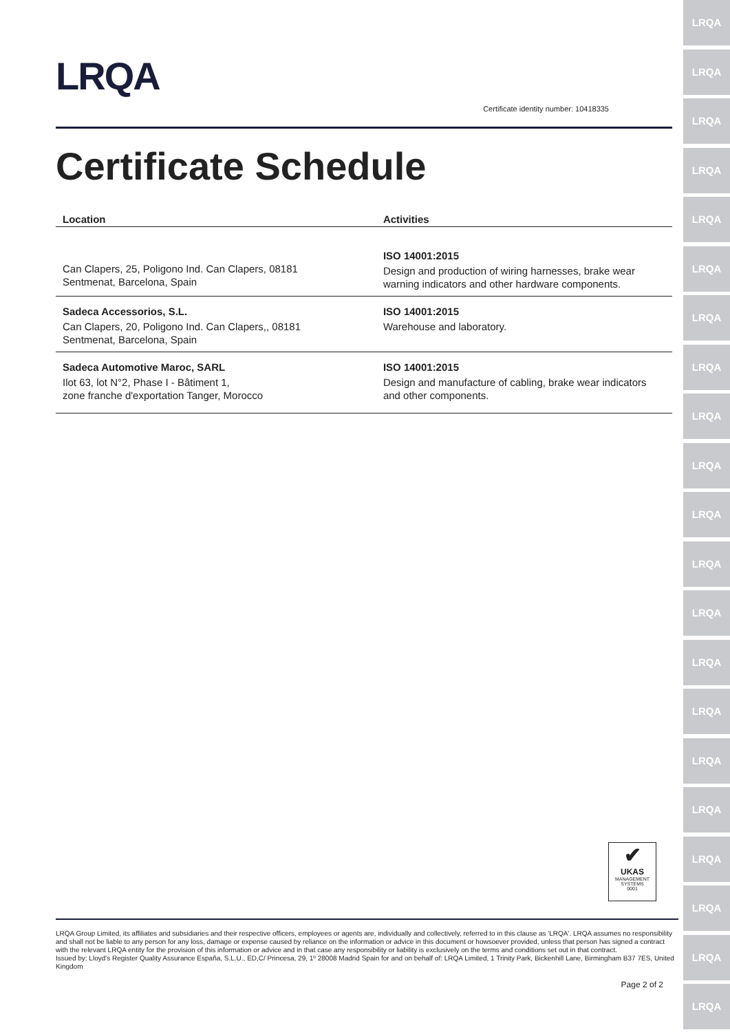LRQA
LRQA
LRQA
LRQA
LRQA
LRQA
LRQA
LRQA
LRQA
LRQA
LRQA
LRQA
LRQA
LRQA
LRQA
LRQA
LRQA
LRQA
LRQA
LRQA
LRQA
LRQA
Certificate identity number: 10418335
Certificate Schedule
| Location | Activities |
| --- | --- |
| Can Clapers, 25, Poligono Ind. Can Clapers, 08181 Sentmenat, Barcelona, Spain | ISO 14001:2015 Design and production of wiring harnesses, brake wear warning indicators and other hardware components. |
| Sadeca Accessorios, S.L. Can Clapers, 20, Poligono Ind. Can Clapers,, 08181 Sentmenat, Barcelona, Spain | ISO 14001:2015 Warehouse and laboratory. |
| Sadeca Automotive Maroc, SARL Ilot 63, lot N°2, Phase I - Bâtiment 1, zone franche d'exportation Tanger, Morocco | ISO 14001:2015 Design and manufacture of cabling, brake wear indicators and other components. |
✔
UKAS
MANAGEMENT SYSTEMS
0001
LRQA Group Limited, its affiliates and subsidiaries and their respective officers, employees or agents are, individually and collectively, referred to in this clause as 'LRQA'. LRQA assumes no responsibility and shall not be liable to any person for any loss, damage or expense caused by reliance on the information or advice in this document or howsoever provided, unless that person has signed a contract with the relevant LRQA entity for the provision of this information or advice and in that case any responsibility or liability is exclusively on the terms and conditions set out in that contract.
Issued by: Lloyd's Register Quality Assurance España, S.L.U., ED,C/ Princesa, 29, 1º 28008 Madrid Spain for and on behalf of: LRQA Limited, 1 Trinity Park, Bickenhill Lane, Birmingham B37 7ES, United Kingdom
Page 2 of 2